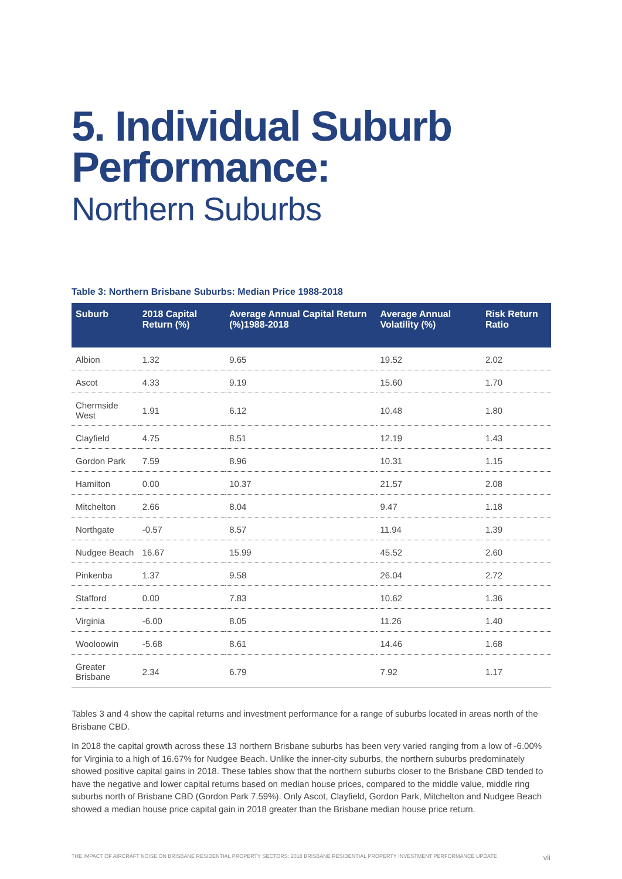5. Individual Suburb Performance:
Northern Suburbs
Table 3: Northern Brisbane Suburbs: Median Price 1988-2018
| Suburb | 2018 Capital Return (%) | Average Annual Capital Return (%)1988-2018 | Average Annual Volatility (%) | Risk Return Ratio |
| --- | --- | --- | --- | --- |
| Albion | 1.32 | 9.65 | 19.52 | 2.02 |
| Ascot | 4.33 | 9.19 | 15.60 | 1.70 |
| Chermside West | 1.91 | 6.12 | 10.48 | 1.80 |
| Clayfield | 4.75 | 8.51 | 12.19 | 1.43 |
| Gordon Park | 7.59 | 8.96 | 10.31 | 1.15 |
| Hamilton | 0.00 | 10.37 | 21.57 | 2.08 |
| Mitchelton | 2.66 | 8.04 | 9.47 | 1.18 |
| Northgate | -0.57 | 8.57 | 11.94 | 1.39 |
| Nudgee Beach | 16.67 | 15.99 | 45.52 | 2.60 |
| Pinkenba | 1.37 | 9.58 | 26.04 | 2.72 |
| Stafford | 0.00 | 7.83 | 10.62 | 1.36 |
| Virginia | -6.00 | 8.05 | 11.26 | 1.40 |
| Wooloowin | -5.68 | 8.61 | 14.46 | 1.68 |
| Greater Brisbane | 2.34 | 6.79 | 7.92 | 1.17 |
Tables 3 and 4 show the capital returns and investment performance for a range of suburbs located in areas north of the Brisbane CBD.
In 2018 the capital growth across these 13 northern Brisbane suburbs has been very varied ranging from a low of -6.00% for Virginia to a high of 16.67% for Nudgee Beach. Unlike the inner-city suburbs, the northern suburbs predominately showed positive capital gains in 2018. These tables show that the northern suburbs closer to the Brisbane CBD tended to have the negative and lower capital returns based on median house prices, compared to the middle value, middle ring suburbs north of Brisbane CBD (Gordon Park 7.59%). Only Ascot, Clayfield, Gordon Park, Mitchelton and Nudgee Beach showed a median house price capital gain in 2018 greater than the Brisbane median house price return.
THE IMPACT OF AIRCRAFT NOISE ON BRISBANE RESIDENTIAL PROPERTY SECTORS: 2018 BRISBANE RESIDENTIAL PROPERTY INVESTMENT PERFORMANCE UPDATE vii